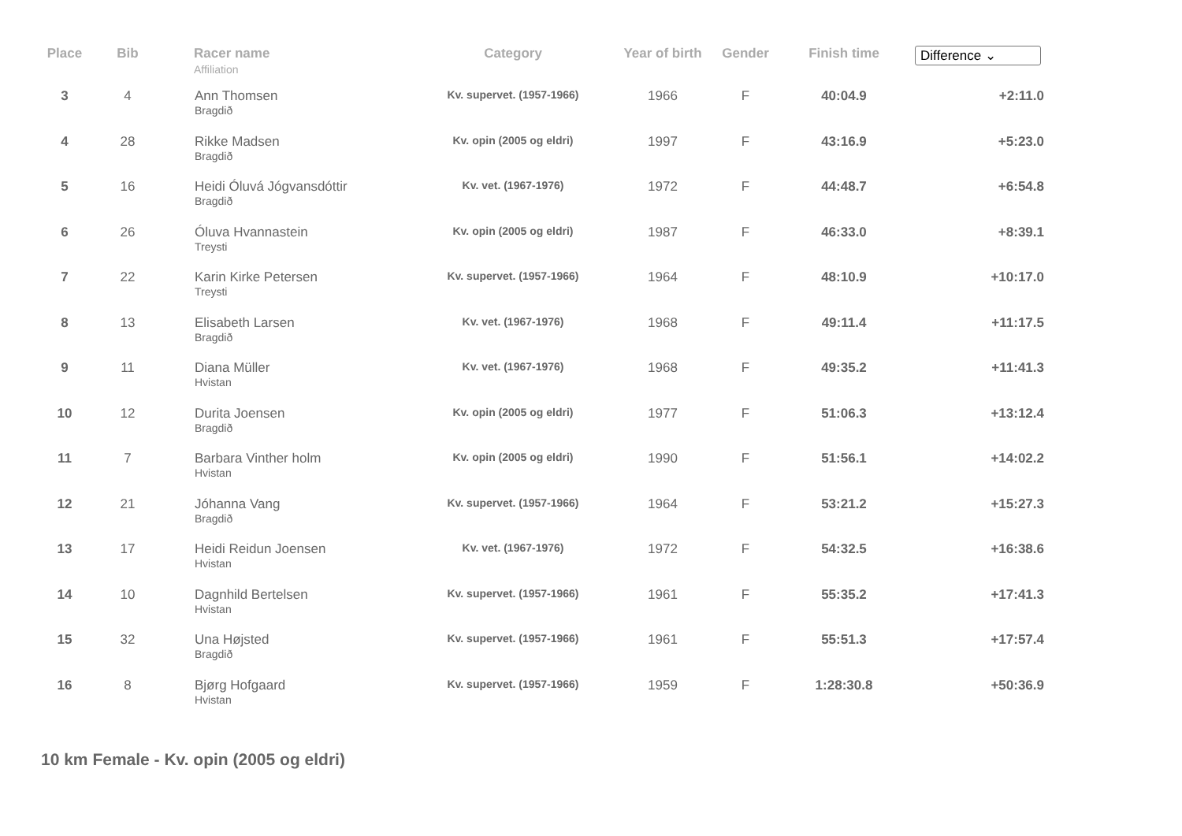| Place | Bib | Racer name Affiliation | Category | Year of birth | Gender | Finish time | Difference ⌄ |
| --- | --- | --- | --- | --- | --- | --- | --- |
| 3 | 4 | Ann Thomsen Bragdið | Kv. supervet. (1957-1966) | 1966 | F | 40:04.9 | +2:11.0 |
| 4 | 28 | Rikke Madsen Bragdið | Kv. opin (2005 og eldri) | 1997 | F | 43:16.9 | +5:23.0 |
| 5 | 16 | Heidi Óluvá Jógvansdóttir Bragdið | Kv. vet. (1967-1976) | 1972 | F | 44:48.7 | +6:54.8 |
| 6 | 26 | Óluva Hvannastein Treysti | Kv. opin (2005 og eldri) | 1987 | F | 46:33.0 | +8:39.1 |
| 7 | 22 | Karin Kirke Petersen Treysti | Kv. supervet. (1957-1966) | 1964 | F | 48:10.9 | +10:17.0 |
| 8 | 13 | Elisabeth Larsen Bragdið | Kv. vet. (1967-1976) | 1968 | F | 49:11.4 | +11:17.5 |
| 9 | 11 | Diana Müller Hvistan | Kv. vet. (1967-1976) | 1968 | F | 49:35.2 | +11:41.3 |
| 10 | 12 | Durita Joensen Bragdið | Kv. opin (2005 og eldri) | 1977 | F | 51:06.3 | +13:12.4 |
| 11 | 7 | Barbara Vinther holm Hvistan | Kv. opin (2005 og eldri) | 1990 | F | 51:56.1 | +14:02.2 |
| 12 | 21 | Jóhanna Vang Bragdið | Kv. supervet. (1957-1966) | 1964 | F | 53:21.2 | +15:27.3 |
| 13 | 17 | Heidi Reidun Joensen Hvistan | Kv. vet. (1967-1976) | 1972 | F | 54:32.5 | +16:38.6 |
| 14 | 10 | Dagnhild Bertelsen Hvistan | Kv. supervet. (1957-1966) | 1961 | F | 55:35.2 | +17:41.3 |
| 15 | 32 | Una Højsted Bragdið | Kv. supervet. (1957-1966) | 1961 | F | 55:51.3 | +17:57.4 |
| 16 | 8 | Bjørg Hofgaard Hvistan | Kv. supervet. (1957-1966) | 1959 | F | 1:28:30.8 | +50:36.9 |
10 km Female - Kv. opin (2005 og eldri)